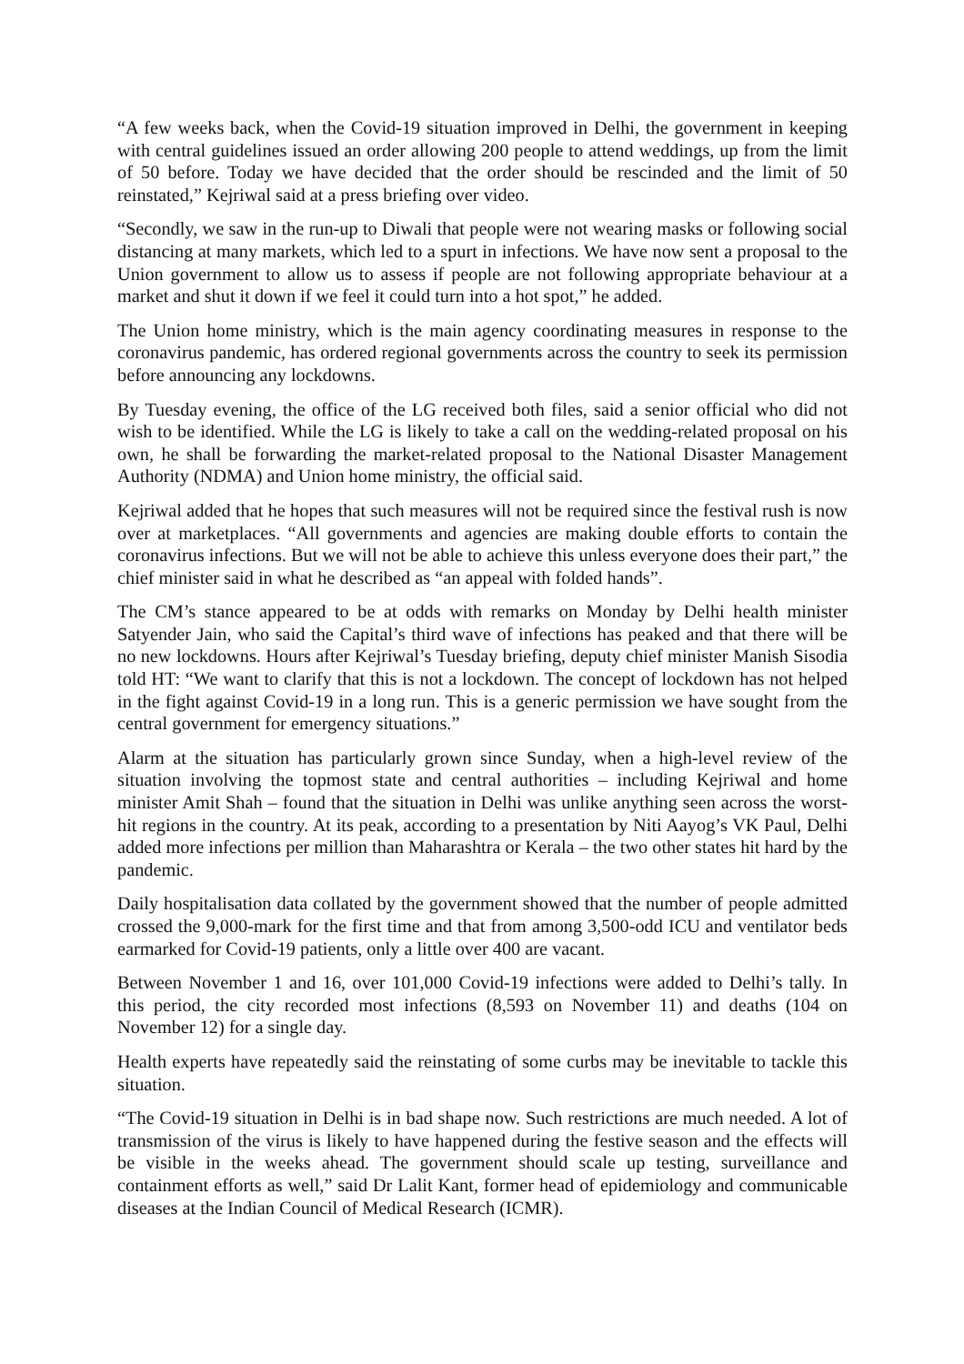“A few weeks back, when the Covid-19 situation improved in Delhi, the government in keeping with central guidelines issued an order allowing 200 people to attend weddings, up from the limit of 50 before. Today we have decided that the order should be rescinded and the limit of 50 reinstated,” Kejriwal said at a press briefing over video.
“Secondly, we saw in the run-up to Diwali that people were not wearing masks or following social distancing at many markets, which led to a spurt in infections. We have now sent a proposal to the Union government to allow us to assess if people are not following appropriate behaviour at a market and shut it down if we feel it could turn into a hot spot,” he added.
The Union home ministry, which is the main agency coordinating measures in response to the coronavirus pandemic, has ordered regional governments across the country to seek its permission before announcing any lockdowns.
By Tuesday evening, the office of the LG received both files, said a senior official who did not wish to be identified. While the LG is likely to take a call on the wedding-related proposal on his own, he shall be forwarding the market-related proposal to the National Disaster Management Authority (NDMA) and Union home ministry, the official said.
Kejriwal added that he hopes that such measures will not be required since the festival rush is now over at marketplaces. “All governments and agencies are making double efforts to contain the coronavirus infections. But we will not be able to achieve this unless everyone does their part,” the chief minister said in what he described as “an appeal with folded hands”.
The CM’s stance appeared to be at odds with remarks on Monday by Delhi health minister Satyender Jain, who said the Capital’s third wave of infections has peaked and that there will be no new lockdowns. Hours after Kejriwal’s Tuesday briefing, deputy chief minister Manish Sisodia told HT: “We want to clarify that this is not a lockdown. The concept of lockdown has not helped in the fight against Covid-19 in a long run. This is a generic permission we have sought from the central government for emergency situations.”
Alarm at the situation has particularly grown since Sunday, when a high-level review of the situation involving the topmost state and central authorities – including Kejriwal and home minister Amit Shah – found that the situation in Delhi was unlike anything seen across the worst-hit regions in the country. At its peak, according to a presentation by Niti Aayog’s VK Paul, Delhi added more infections per million than Maharashtra or Kerala – the two other states hit hard by the pandemic.
Daily hospitalisation data collated by the government showed that the number of people admitted crossed the 9,000-mark for the first time and that from among 3,500-odd ICU and ventilator beds earmarked for Covid-19 patients, only a little over 400 are vacant.
Between November 1 and 16, over 101,000 Covid-19 infections were added to Delhi’s tally. In this period, the city recorded most infections (8,593 on November 11) and deaths (104 on November 12) for a single day.
Health experts have repeatedly said the reinstating of some curbs may be inevitable to tackle this situation.
“The Covid-19 situation in Delhi is in bad shape now. Such restrictions are much needed. A lot of transmission of the virus is likely to have happened during the festive season and the effects will be visible in the weeks ahead. The government should scale up testing, surveillance and containment efforts as well,” said Dr Lalit Kant, former head of epidemiology and communicable diseases at the Indian Council of Medical Research (ICMR).